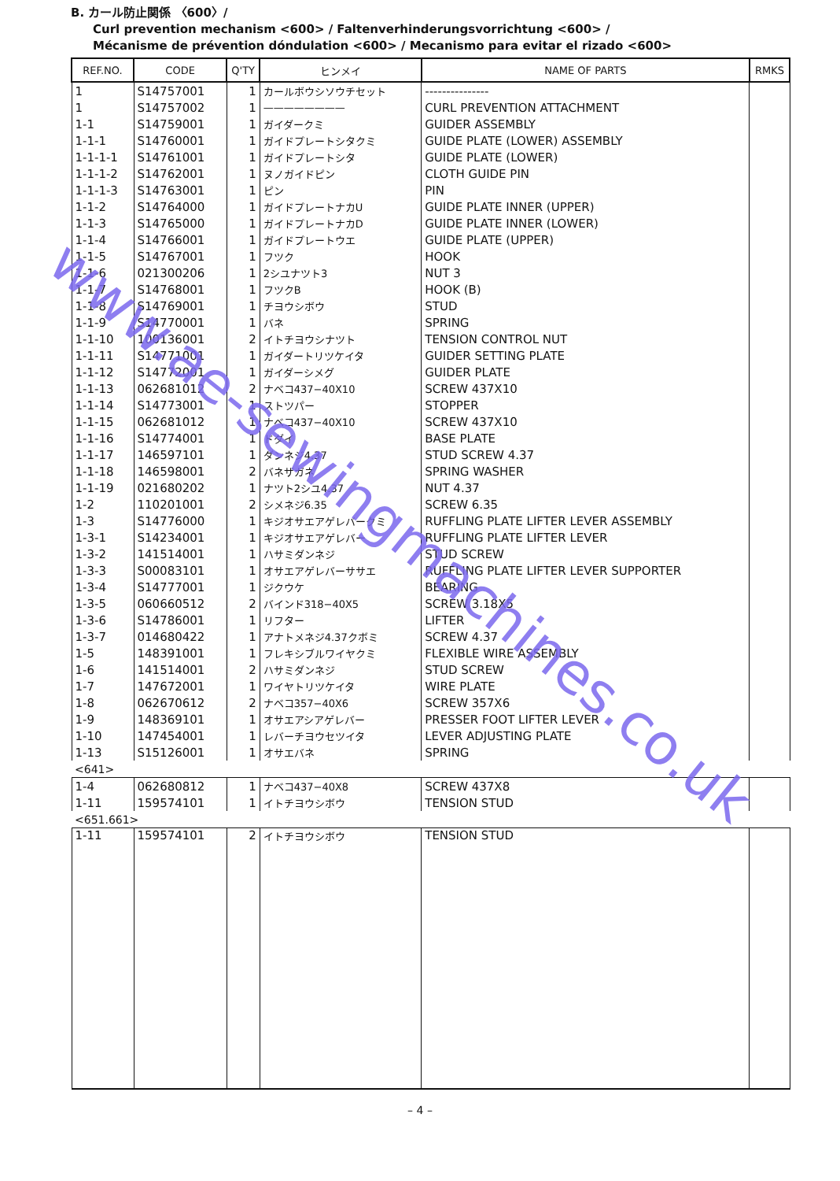B. カール防止関係 〈600〉/
Curl prevention mechanism <600> / Faltenverhinderungsvorrichtung <600> /
Mécanisme de prévention dóndulation <600> / Mecanismo para evitar el rizado <600>
| REF.NO. | CODE | Q'TY | ヒンメイ | NAME OF PARTS | RMKS |
| --- | --- | --- | --- | --- | --- |
| 1 | S14757001 | 1 | カールボウシソウチセット | --------------- | |
| 1 | S14757002 | 1 | ———————— | CURL PREVENTION ATTACHMENT | |
| 1-1 | S14759001 | 1 | ガイダークミ | GUIDER ASSEMBLY | |
| 1-1-1 | S14760001 | 1 | ガイドプレートシタクミ | GUIDE PLATE (LOWER) ASSEMBLY | |
| 1-1-1-1 | S14761001 | 1 | ガイドプレートシタ | GUIDE PLATE (LOWER) | |
| 1-1-1-2 | S14762001 | 1 | ヌノガイドピン | CLOTH GUIDE PIN | |
| 1-1-1-3 | S14763001 | 1 | ピン | PIN | |
| 1-1-2 | S14764000 | 1 | ガイドプレートナカU | GUIDE PLATE INNER (UPPER) | |
| 1-1-3 | S14765000 | 1 | ガイドプレートナカD | GUIDE PLATE INNER (LOWER) | |
| 1-1-4 | S14766001 | 1 | ガイドプレートウエ | GUIDE PLATE (UPPER) | |
| 1-1-5 | S14767001 | 1 | フツク | HOOK | |
| 1-1-6 | 021300206 | 1 | 2シユナツト3 | NUT 3 | |
| 1-1-7 | S14768001 | 1 | フツクB | HOOK (B) | |
| 1-1-8 | S14769001 | 1 | チヨウシボウ | STUD | |
| 1-1-9 | S14770001 | 1 | バネ | SPRING | |
| 1-1-10 | 100136001 | 2 | イトチヨウシナツト | TENSION CONTROL NUT | |
| 1-1-11 | S14771001 | 1 | ガイダートリツケイタ | GUIDER SETTING PLATE | |
| 1-1-12 | S14772001 | 1 | ガイダーシメグ | GUIDER PLATE | |
| 1-1-13 | 062681012 | 2 | ナベコ437−40X10 | SCREW 437X10 | |
| 1-1-14 | S14773001 | 1 | ストツパー | STOPPER | |
| 1-1-15 | 062681012 | 1 | ナベコ437−40X10 | SCREW 437X10 | |
| 1-1-16 | S14774001 | 1 | ドダイ | BASE PLATE | |
| 1-1-17 | 146597101 | 1 | ダンネジ4.37 | STUD SCREW 4.37 | |
| 1-1-18 | 146598001 | 2 | バネザガネ | SPRING WASHER | |
| 1-1-19 | 021680202 | 1 | ナツト2シユ4.37 | NUT 4.37 | |
| 1-2 | 110201001 | 2 | シメネジ6.35 | SCREW 6.35 | |
| 1-3 | S14776000 | 1 | キジオサエアゲレバークミ | RUFFLING PLATE LIFTER LEVER ASSEMBLY | |
| 1-3-1 | S14234001 | 1 | キジオサエアゲレバー | RUFFLING PLATE LIFTER LEVER | |
| 1-3-2 | 141514001 | 1 | ハサミダンネジ | STUD SCREW | |
| 1-3-3 | S00083101 | 1 | オサエアゲレバーササエ | RUFFLING PLATE LIFTER LEVER SUPPORTER | |
| 1-3-4 | S14777001 | 1 | ジクウケ | BEARING | |
| 1-3-5 | 060660512 | 2 | バインド318−40X5 | SCREW 3.18X5 | |
| 1-3-6 | S14786001 | 1 | リフター | LIFTER | |
| 1-3-7 | 014680422 | 1 | アナトメネジ4.37クボミ | SCREW 4.37 | |
| 1-5 | 148391001 | 1 | フレキシブルワイヤクミ | FLEXIBLE WIRE ASSEMBLY | |
| 1-6 | 141514001 | 2 | ハサミダンネジ | STUD SCREW | |
| 1-7 | 147672001 | 1 | ワイヤトリツケイタ | WIRE PLATE | |
| 1-8 | 062670612 | 2 | ナベコ357−40X6 | SCREW 357X6 | |
| 1-9 | 148369101 | 1 | オサエアシアゲレバー | PRESSER FOOT LIFTER LEVER | |
| 1-10 | 147454001 | 1 | レバーチヨウセツイタ | LEVER ADJUSTING PLATE | |
| 1-13 | S15126001 | 1 | オサエバネ | SPRING | |
| <641> | | | | | |
| 1-4 | 062680812 | 1 | ナベコ437−40X8 | SCREW 437X8 | |
| 1-11 | 159574101 | 1 | イトチヨウシボウ | TENSION STUD | |
| <651.661> | | | | | |
| 1-11 | 159574101 | 2 | イトチヨウシボウ | TENSION STUD | |
– 4 –
www.ae-sewingmachines.co.uk